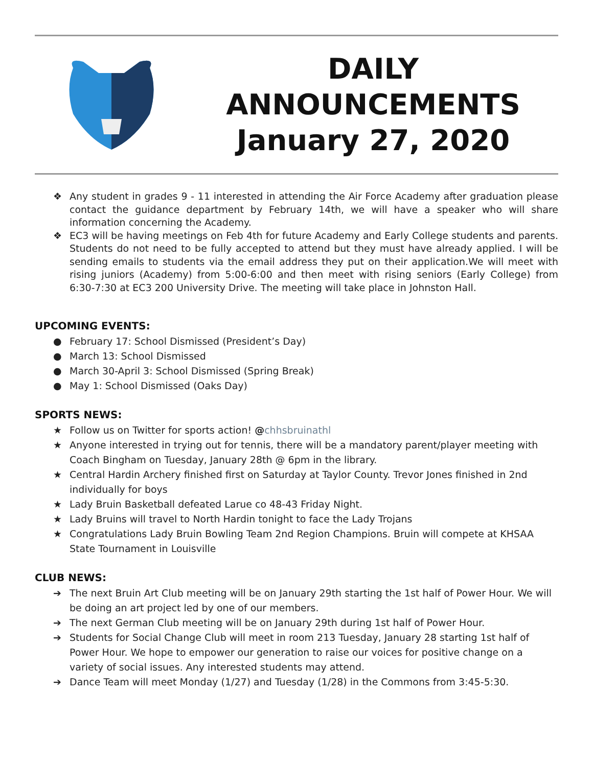DAILY
ANNOUNCEMENTS
January 27, 2020
❖ Any student in grades 9 - 11 interested in attending the Air Force Academy after graduation please contact the guidance department by February 14th, we will have a speaker who will share information concerning the Academy.
❖ EC3 will be having meetings on Feb 4th for future Academy and Early College students and parents. Students do not need to be fully accepted to attend but they must have already applied. I will be sending emails to students via the email address they put on their application.We will meet with rising juniors (Academy) from 5:00-6:00 and then meet with rising seniors (Early College) from 6:30-7:30 at EC3 200 University Drive. The meeting will take place in Johnston Hall.
UPCOMING EVENTS:
● February 17: School Dismissed (President’s Day)
● March 13: School Dismissed
● March 30-April 3: School Dismissed (Spring Break)
● May 1: School Dismissed (Oaks Day)
SPORTS NEWS:
★ Follow us on Twitter for sports action! @chhsbruinathl
★ Anyone interested in trying out for tennis, there will be a mandatory parent/player meeting with Coach Bingham on Tuesday, January 28th @ 6pm in the library.
★ Central Hardin Archery finished first on Saturday at Taylor County. Trevor Jones finished in 2nd individually for boys
★ Lady Bruin Basketball defeated Larue co 48-43 Friday Night.
★ Lady Bruins will travel to North Hardin tonight to face the Lady Trojans
★ Congratulations Lady Bruin Bowling Team 2nd Region Champions. Bruin will compete at KHSAA State Tournament in Louisville
CLUB NEWS:
➔ The next Bruin Art Club meeting will be on January 29th starting the 1st half of Power Hour. We will be doing an art project led by one of our members.
➔ The next German Club meeting will be on January 29th during 1st half of Power Hour.
➔ Students for Social Change Club will meet in room 213 Tuesday, January 28 starting 1st half of Power Hour. We hope to empower our generation to raise our voices for positive change on a variety of social issues. Any interested students may attend.
➔ Dance Team will meet Monday (1/27) and Tuesday (1/28) in the Commons from 3:45-5:30.